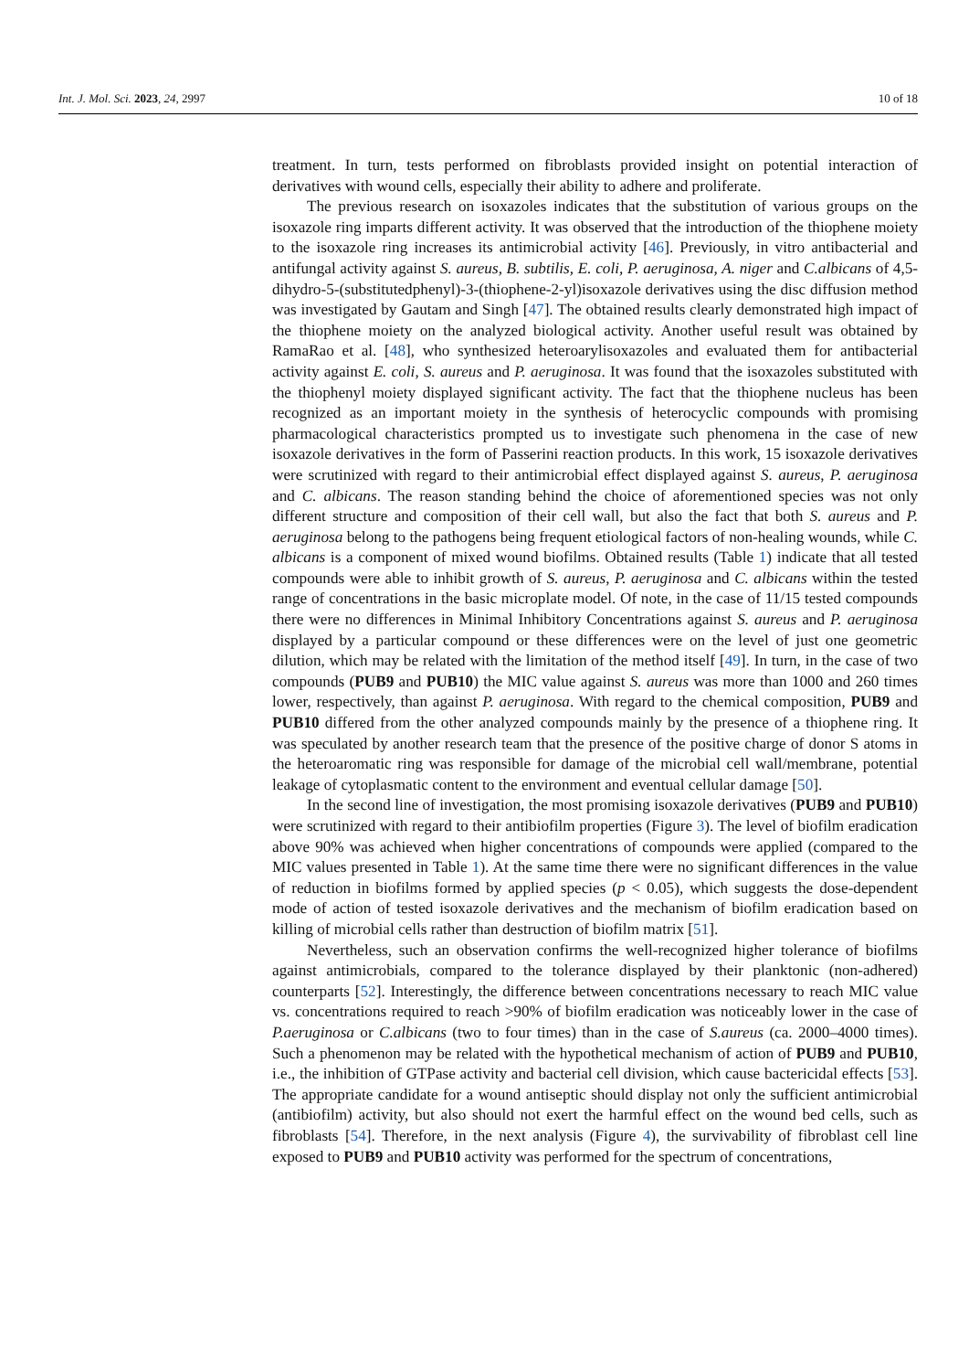Int. J. Mol. Sci. 2023, 24, 2997 10 of 18
treatment. In turn, tests performed on fibroblasts provided insight on potential interaction of derivatives with wound cells, especially their ability to adhere and proliferate.
The previous research on isoxazoles indicates that the substitution of various groups on the isoxazole ring imparts different activity. It was observed that the introduction of the thiophene moiety to the isoxazole ring increases its antimicrobial activity [46]. Previously, in vitro antibacterial and antifungal activity against S. aureus, B. subtilis, E. coli, P. aeruginosa, A. niger and C.albicans of 4,5-dihydro-5-(substitutedphenyl)-3-(thiophene-2-yl)isoxazole derivatives using the disc diffusion method was investigated by Gautam and Singh [47]. The obtained results clearly demonstrated high impact of the thiophene moiety on the analyzed biological activity. Another useful result was obtained by RamaRao et al. [48], who synthesized heteroarylisoxazoles and evaluated them for antibacterial activity against E. coli, S. aureus and P. aeruginosa. It was found that the isoxazoles substituted with the thiophenyl moiety displayed significant activity. The fact that the thiophene nucleus has been recognized as an important moiety in the synthesis of heterocyclic compounds with promising pharmacological characteristics prompted us to investigate such phenomena in the case of new isoxazole derivatives in the form of Passerini reaction products. In this work, 15 isoxazole derivatives were scrutinized with regard to their antimicrobial effect displayed against S. aureus, P. aeruginosa and C. albicans. The reason standing behind the choice of aforementioned species was not only different structure and composition of their cell wall, but also the fact that both S. aureus and P. aeruginosa belong to the pathogens being frequent etiological factors of non-healing wounds, while C. albicans is a component of mixed wound biofilms. Obtained results (Table 1) indicate that all tested compounds were able to inhibit growth of S. aureus, P. aeruginosa and C. albicans within the tested range of concentrations in the basic microplate model. Of note, in the case of 11/15 tested compounds there were no differences in Minimal Inhibitory Concentrations against S. aureus and P. aeruginosa displayed by a particular compound or these differences were on the level of just one geometric dilution, which may be related with the limitation of the method itself [49]. In turn, in the case of two compounds (PUB9 and PUB10) the MIC value against S. aureus was more than 1000 and 260 times lower, respectively, than against P. aeruginosa. With regard to the chemical composition, PUB9 and PUB10 differed from the other analyzed compounds mainly by the presence of a thiophene ring. It was speculated by another research team that the presence of the positive charge of donor S atoms in the heteroaromatic ring was responsible for damage of the microbial cell wall/membrane, potential leakage of cytoplasmatic content to the environment and eventual cellular damage [50].
In the second line of investigation, the most promising isoxazole derivatives (PUB9 and PUB10) were scrutinized with regard to their antibiofilm properties (Figure 3). The level of biofilm eradication above 90% was achieved when higher concentrations of compounds were applied (compared to the MIC values presented in Table 1). At the same time there were no significant differences in the value of reduction in biofilms formed by applied species (p < 0.05), which suggests the dose-dependent mode of action of tested isoxazole derivatives and the mechanism of biofilm eradication based on killing of microbial cells rather than destruction of biofilm matrix [51].
Nevertheless, such an observation confirms the well-recognized higher tolerance of biofilms against antimicrobials, compared to the tolerance displayed by their planktonic (non-adhered) counterparts [52]. Interestingly, the difference between concentrations necessary to reach MIC value vs. concentrations required to reach >90% of biofilm eradication was noticeably lower in the case of P.aeruginosa or C.albicans (two to four times) than in the case of S.aureus (ca. 2000–4000 times). Such a phenomenon may be related with the hypothetical mechanism of action of PUB9 and PUB10, i.e., the inhibition of GTPase activity and bacterial cell division, which cause bactericidal effects [53]. The appropriate candidate for a wound antiseptic should display not only the sufficient antimicrobial (antibiofilm) activity, but also should not exert the harmful effect on the wound bed cells, such as fibroblasts [54]. Therefore, in the next analysis (Figure 4), the survivability of fibroblast cell line exposed to PUB9 and PUB10 activity was performed for the spectrum of concentrations,